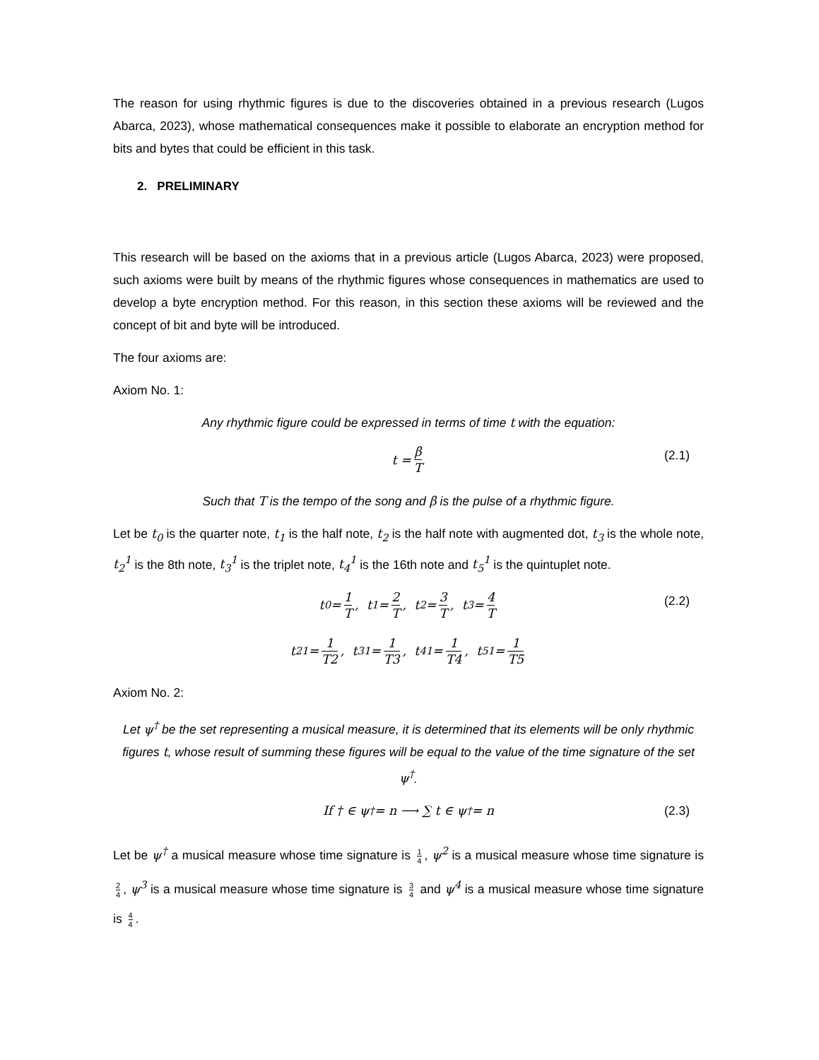The reason for using rhythmic figures is due to the discoveries obtained in a previous research (Lugos Abarca, 2023), whose mathematical consequences make it possible to elaborate an encryption method for bits and bytes that could be efficient in this task.
2. PRELIMINARY
This research will be based on the axioms that in a previous article (Lugos Abarca, 2023) were proposed, such axioms were built by means of the rhythmic figures whose consequences in mathematics are used to develop a byte encryption method. For this reason, in this section these axioms will be reviewed and the concept of bit and byte will be introduced.
The four axioms are:
Axiom No. 1:
Any rhythmic figure could be expressed in terms of time t with the equation:
t = β T (2.1)
Such that T is the tempo of the song and β is the pulse of a rhythmic figure.
Let be t<sub>0</sub> is the quarter note, t<sub>1</sub> is the half note, t<sub>2</sub> is the half note with augmented dot, t<sub>3</sub> is the whole note, t<sub>2</sub><sup>1</sup> is the 8th note, t<sub>3</sub><sup>1</sup> is the triplet note, t<sub>4</sub><sup>1</sup> is the 16th note and t<sub>5</sub><sup>1</sup> is the quintuplet note.
t<sub>0</sub> = 1 T, t<sub>1</sub> = 2 T, t<sub>2</sub> = 3 T, t<sub>3</sub> = 4 T (2.2)
t<sub>2</sub><sup>1</sup> = 1 T2, t<sub>3</sub><sup>1</sup> = 1 T3, t<sub>4</sub><sup>1</sup> = 1 T4, t<sub>5</sub><sup>1</sup> = 1 T5
Axiom No. 2:
Let ψ<sup>†</sup> be the set representing a musical measure, it is determined that its elements will be only rhythmic figures t, whose result of summing these figures will be equal to the value of the time signature of the set ψ<sup>†</sup>.
If † ∈ ψ<sup>†</sup> = n ⟶ ∑ t ∈ ψ<sup>†</sup> = n (2.3)
Let be ψ<sup>†</sup> a musical measure whose time signature is 1 4, ψ<sup>2</sup> is a musical measure whose time signature is 2 4, ψ<sup>3</sup> is a musical measure whose time signature is 3 4 and ψ<sup>4</sup> is a musical measure whose time signature is 4 4.